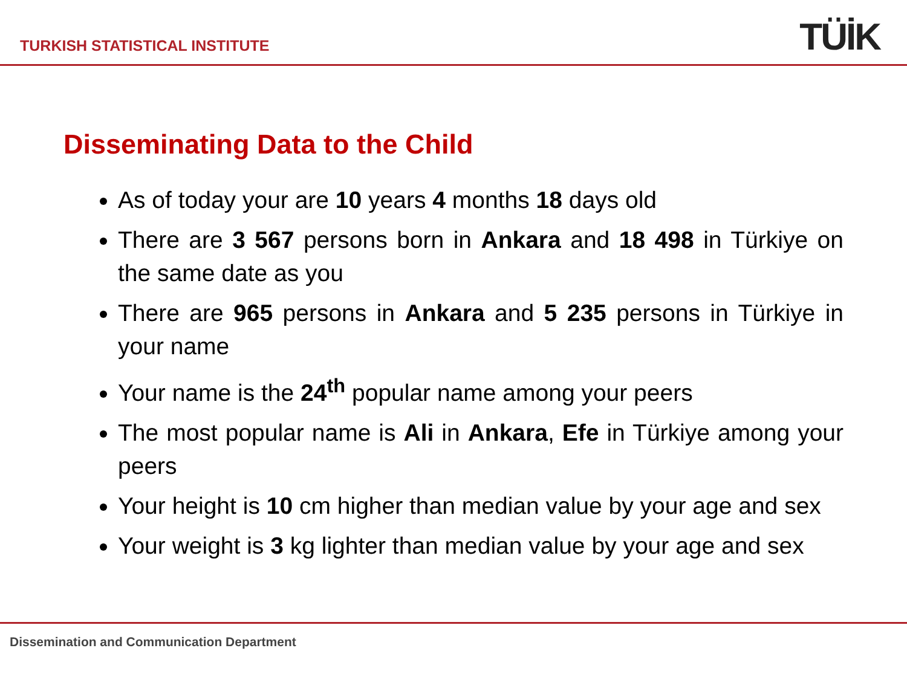TURKISH STATISTICAL INSTITUTE
TÜİK
Disseminating Data to the Child
As of today your are 10 years 4 months 18 days old
There are 3 567 persons born in Ankara and 18 498 in Türkiye on the same date as you
There are 965 persons in Ankara and 5 235 persons in Türkiye in your name
Your name is the 24<sup>th</sup> popular name among your peers
The most popular name is Ali in Ankara, Efe in Türkiye among your peers
Your height is 10 cm higher than median value by your age and sex
Your weight is 3 kg lighter than median value by your age and sex
Dissemination and Communication Department